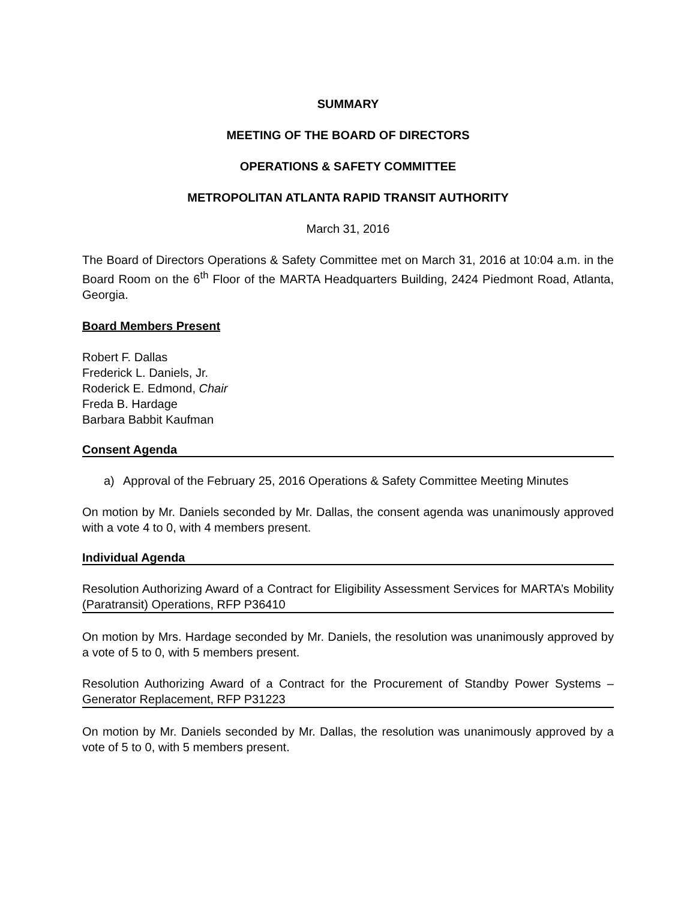SUMMARY
MEETING OF THE BOARD OF DIRECTORS
OPERATIONS & SAFETY COMMITTEE
METROPOLITAN ATLANTA RAPID TRANSIT AUTHORITY
March 31, 2016
The Board of Directors Operations & Safety Committee met on March 31, 2016 at 10:04 a.m. in the Board Room on the 6<sup>th</sup> Floor of the MARTA Headquarters Building, 2424 Piedmont Road, Atlanta, Georgia.
Board Members Present
Robert F. Dallas
Frederick L. Daniels, Jr.
Roderick E. Edmond, Chair
Freda B. Hardage
Barbara Babbit Kaufman
Consent Agenda
a) Approval of the February 25, 2016 Operations & Safety Committee Meeting Minutes
On motion by Mr. Daniels seconded by Mr. Dallas, the consent agenda was unanimously approved with a vote 4 to 0, with 4 members present.
Individual Agenda
Resolution Authorizing Award of a Contract for Eligibility Assessment Services for MARTA’s Mobility (Paratransit) Operations, RFP P36410
On motion by Mrs. Hardage seconded by Mr. Daniels, the resolution was unanimously approved by a vote of 5 to 0, with 5 members present.
Resolution Authorizing Award of a Contract for the Procurement of Standby Power Systems – Generator Replacement, RFP P31223
On motion by Mr. Daniels seconded by Mr. Dallas, the resolution was unanimously approved by a vote of 5 to 0, with 5 members present.